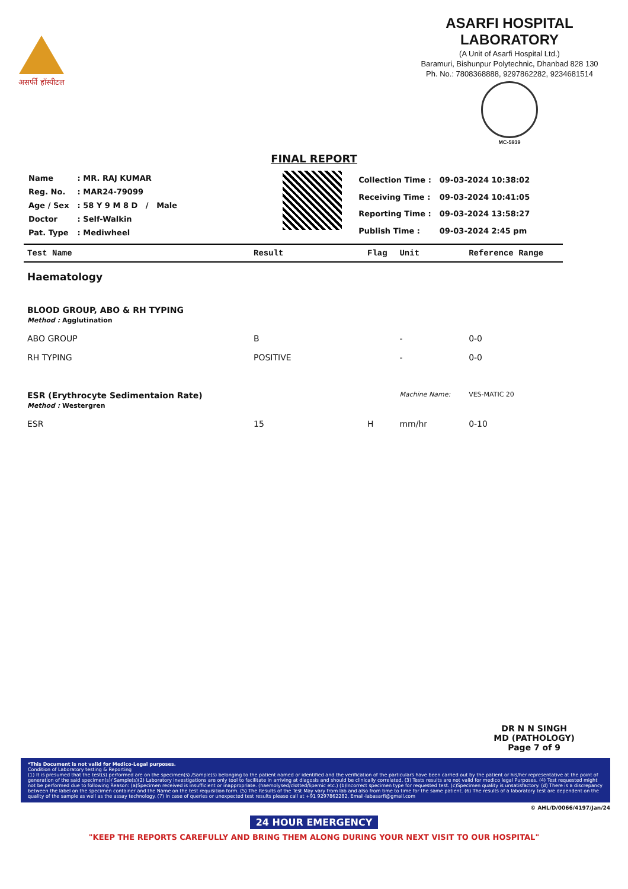असर्फी हॉस्पीटल
ASARFI HOSPITAL LABORATORY
(A Unit of Asarfi Hospital Ltd.)
Baramuri, Bishunpur Polytechnic, Dhanbad 828 130
Ph. No.: 7808368888, 9297862282, 9234681514
MC-5939
FINAL REPORT
| Name | : MR. RAJ KUMAR |
| Reg. No. | : MAR24-79099 |
| Age / Sex | : 58 Y 9 M 8 D / Male |
| Doctor | : Self-Walkin |
| Pat. Type | : Mediwheel |
| Collection Time : | 09-03-2024 10:38:02 |
| Receiving Time : | 09-03-2024 10:41:05 |
| Reporting Time : | 09-03-2024 13:58:27 |
| Publish Time : | 09-03-2024 2:45 pm |
| Test Name | Result | Flag | Unit | Reference Range |
| --- | --- | --- | --- | --- |
| Haematology | | | | |
| BLOOD GROUP, ABO & RH TYPING Method : Agglutination | | | | |
| ABO GROUP | B | | - | 0-0 |
| RH TYPING | POSITIVE | | - | 0-0 |
| ESR (Erythrocyte Sedimentaion Rate) Method : Westergren | | | Machine Name: | VES-MATIC 20 |
| ESR | 15 | H | mm/hr | 0-10 |
DR N N SINGH
MD (PATHOLOGY)
Page 7 of 9
*This Document is not valid for Medico-Legal purposes.
Condition of Laboratory testing & Reporting
(1) It is presumed that the test(s) performed are on the specimen(s) /Sample(s) belonging to the patient named or identified and the verification of the particulars have been carried out by the patient or his/her representative at the point of generation of the said specimen(s)/ Sample(s)(2) Laboratory investigations are only tool to facilitate in arriving at diagosis and should be clinically correlated. (3) Tests results are not valid for medico legal Purposes. (4) Test requested might not be performed due to following Reason: (a)Specimen received is insufficient or inappropriate. (haemolysed/clotted/lipemic etc.) (b)Incorrect specimen type for requested test. (c)Specimen quality is unsatisfactory. (d) There is a discrepancy between the label on the specimen container and the Name on the test requisition form. (5) The Results of the Test May vary from lab and also from time to time for the same patient. (6) The results of a laboratory test are dependent on the quality of the sample as well as the assay technology. (7) In case of queries or unexpected test results please call at +91 9297862282, Email-labasarfi@gmail.com
© AHL/D/0066/4197/Jan/24
24 HOUR EMERGENCY
"KEEP THE REPORTS CAREFULLY AND BRING THEM ALONG DURING YOUR NEXT VISIT TO OUR HOSPITAL"